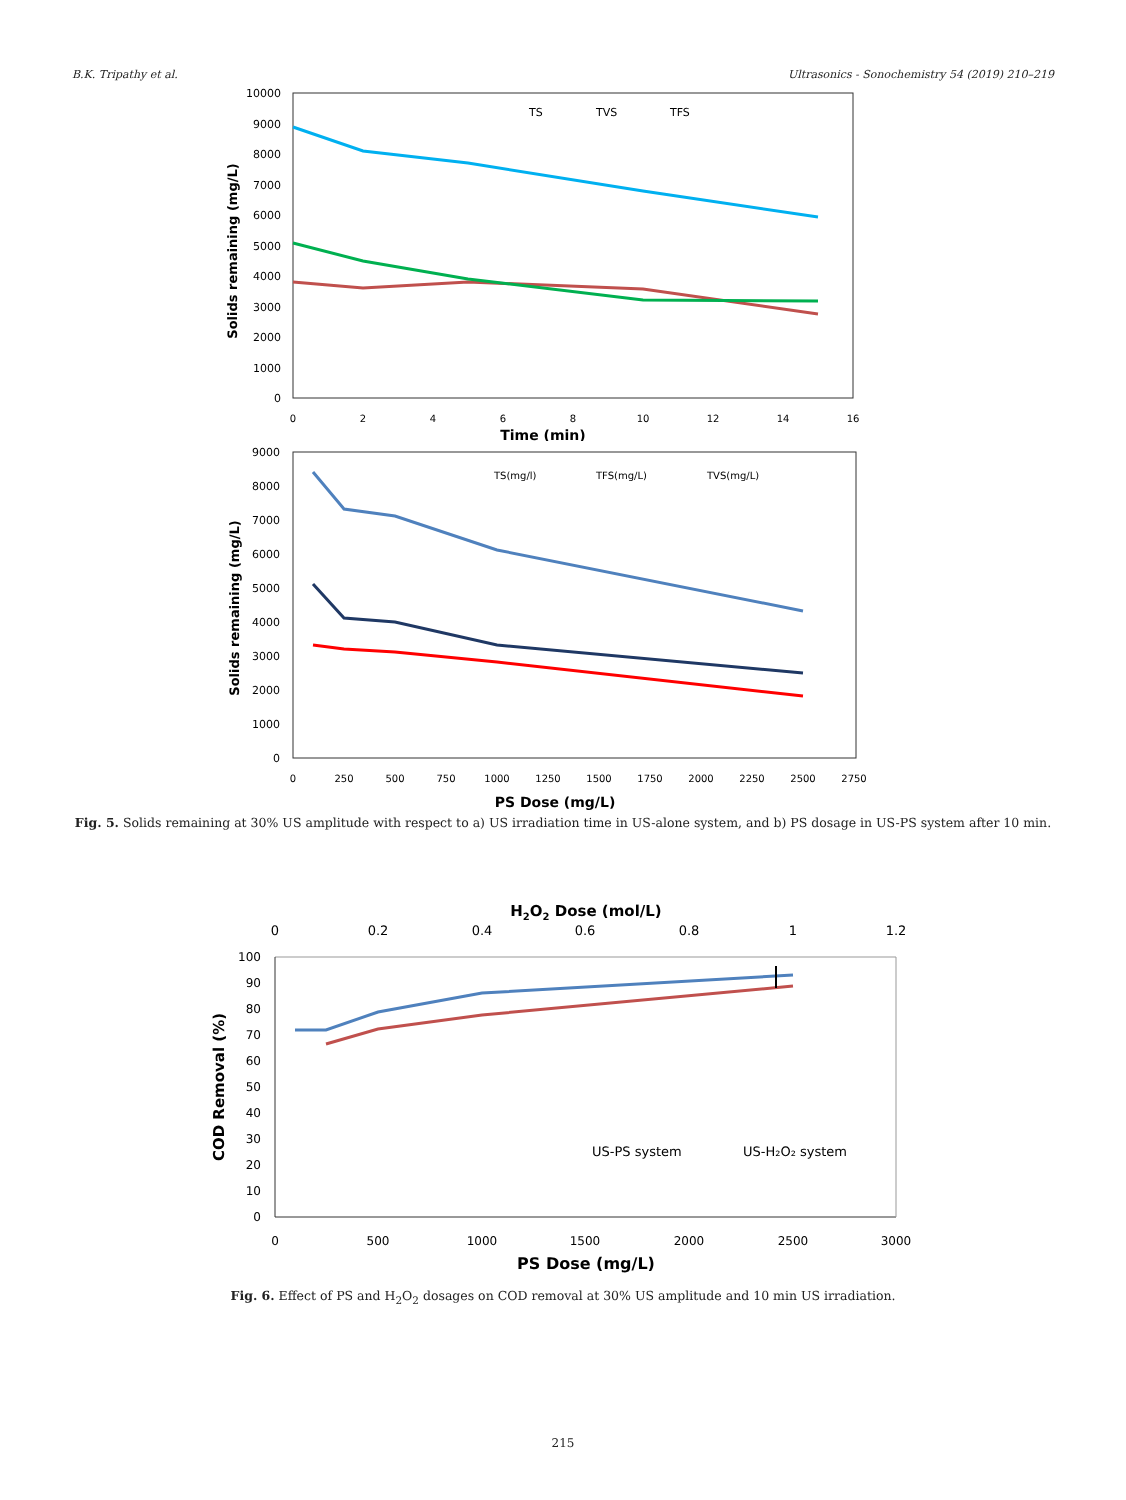B.K. Tripathy et al. Ultrasonics - Sonochemistry 54 (2019) 210–219
10000
9000
8000
7000
6000
5000
4000
3000
2000
1000
0
0
2
4
6
8
10
12
14
16
Time (min)
Solids remaining (mg/L)
TS
TVS
TFS
9000
8000
7000
6000
5000
4000
3000
2000
1000
0
0
250
500
750
1000
1250
1500
1750
2000
2250
2500
2750
PS Dose (mg/L)
Solids remaining (mg/L)
TS(mg/l)
TFS(mg/L)
TVS(mg/L)
Fig. 5. Solids remaining at 30% US amplitude with respect to a) US irradiation time in US-alone system, and b) PS dosage in US-PS system after 10 min.
H2O2 Dose (mol/L)
0
0.2
0.4
0.6
0.8
1
1.2
100
90
80
70
60
50
40
30
20
10
0
0
500
1000
1500
2000
2500
3000
PS Dose (mg/L)
COD Removal (%)
US-PS system
US-H₂O₂ system
Fig. 6. Effect of PS and H<sub>2</sub>O<sub>2</sub> dosages on COD removal at 30% US amplitude and 10 min US irradiation.
215